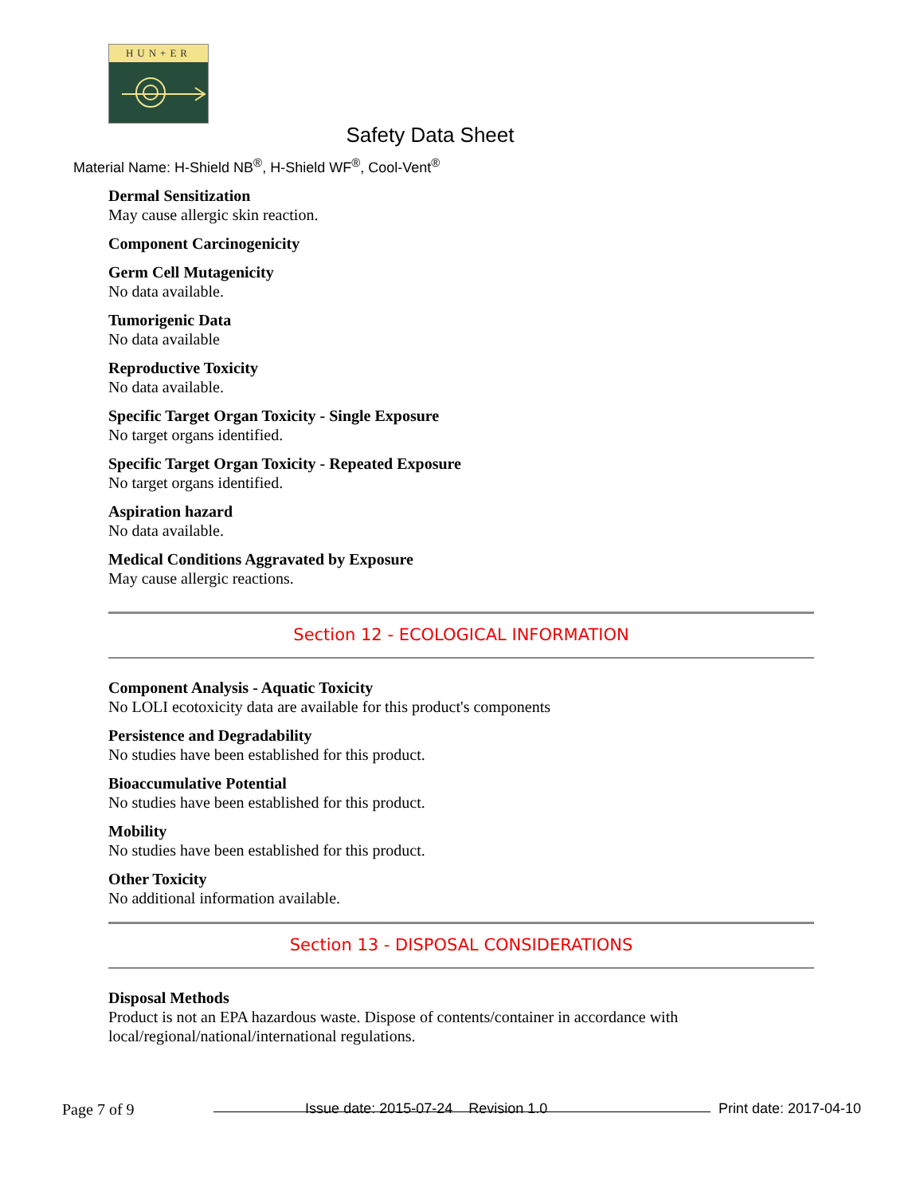HUN+ER
Safety Data Sheet
Material Name: H-Shield NB<sup>®</sup>, H-Shield WF<sup>®</sup>, Cool-Vent<sup>®</sup>
Dermal Sensitization
May cause allergic skin reaction.
Component Carcinogenicity
Germ Cell Mutagenicity
No data available.
Tumorigenic Data
No data available
Reproductive Toxicity
No data available.
Specific Target Organ Toxicity - Single Exposure
No target organs identified.
Specific Target Organ Toxicity - Repeated Exposure
No target organs identified.
Aspiration hazard
No data available.
Medical Conditions Aggravated by Exposure
May cause allergic reactions.
Section 12 - ECOLOGICAL INFORMATION
Component Analysis - Aquatic Toxicity
No LOLI ecotoxicity data are available for this product's components
Persistence and Degradability
No studies have been established for this product.
Bioaccumulative Potential
No studies have been established for this product.
Mobility
No studies have been established for this product.
Other Toxicity
No additional information available.
Section 13 - DISPOSAL CONSIDERATIONS
Disposal Methods
Product is not an EPA hazardous waste. Dispose of contents/container in accordance with local/regional/national/international regulations.
Page 7 of 9 Issue date: 2015-07-24 Revision 1.0 Print date: 2017-04-10